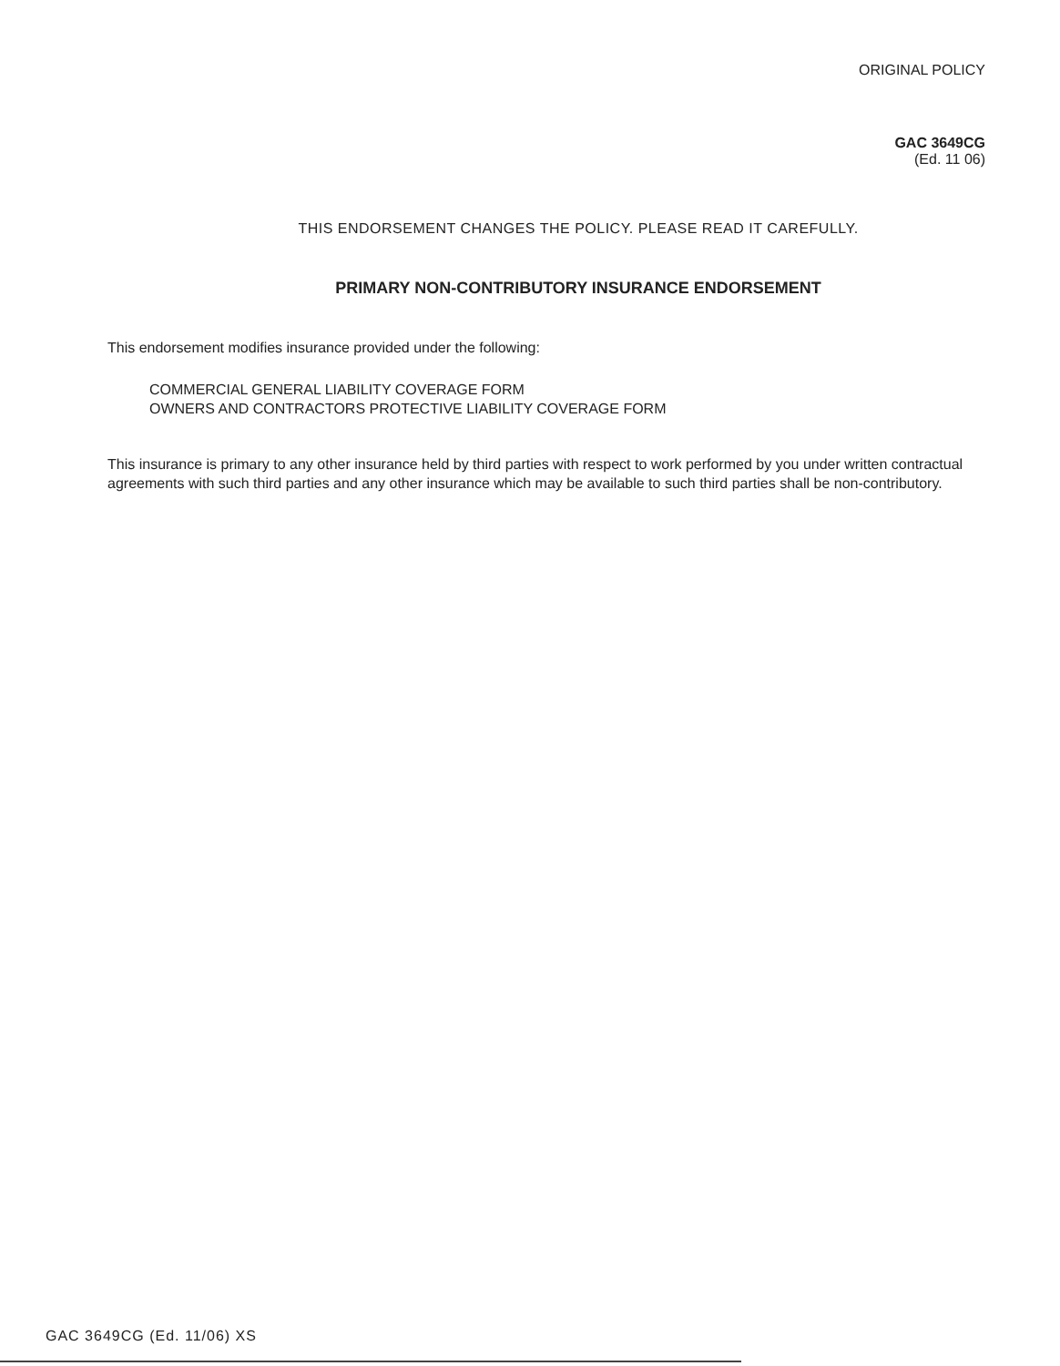ORIGINAL POLICY
GAC 3649CG
(Ed. 11 06)
THIS ENDORSEMENT CHANGES THE POLICY. PLEASE READ IT CAREFULLY.
PRIMARY NON-CONTRIBUTORY INSURANCE ENDORSEMENT
This endorsement modifies insurance provided under the following:
COMMERCIAL GENERAL LIABILITY COVERAGE FORM
OWNERS AND CONTRACTORS PROTECTIVE LIABILITY COVERAGE FORM
This insurance is primary to any other insurance held by third parties with respect to work performed by you under written contractual agreements with such third parties and any other insurance which may be available to such third parties shall be non-contributory.
GAC 3649CG (Ed. 11/06) XS